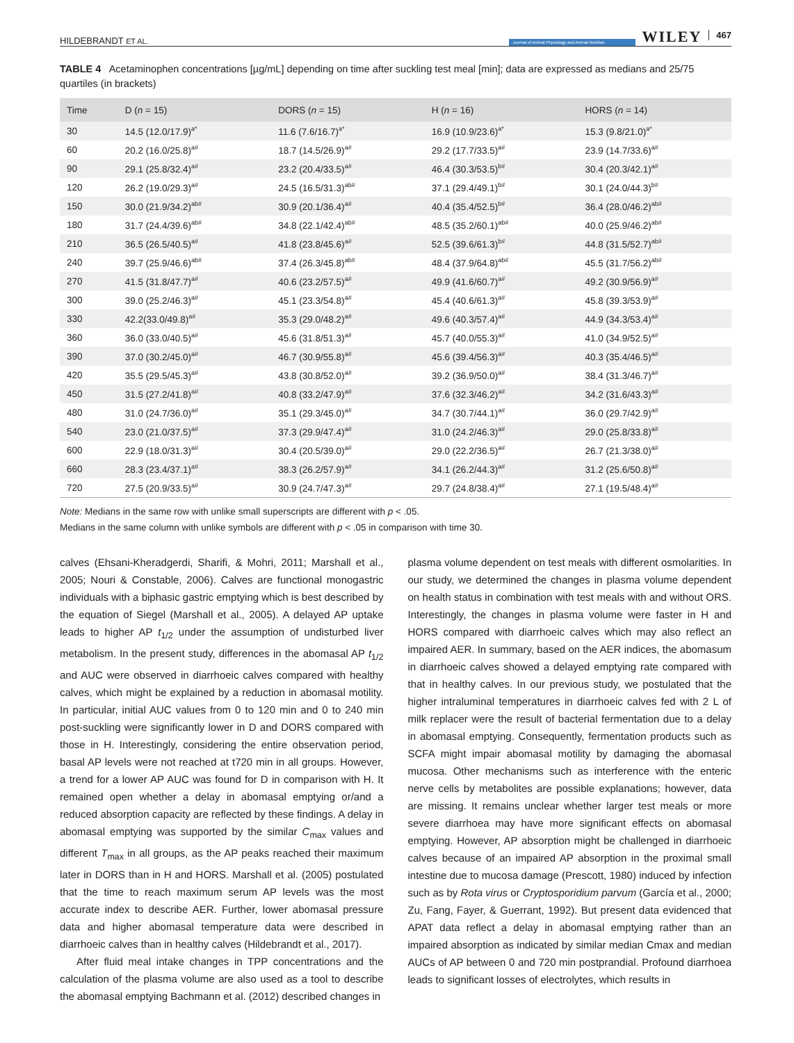HILDEBRANDT ET AL. Journal of Animal Physiology and Animal Nutrition WILEY 467
TABLE 4 Acetaminophen concentrations [µg/mL] depending on time after suckling test meal [min]; data are expressed as medians and 25/75 quartiles (in brackets)
| Time | D ( n = 15) | DORS ( n = 15) | H ( n = 16) | HORS ( n = 14) |
| --- | --- | --- | --- | --- |
| 30 | 14.5 (12.0/17.9)<sup>a*</sup> | 11.6 (7.6/16.7)<sup>a*</sup> | 16.9 (10.9/23.6)<sup>a*</sup> | 15.3 (9.8/21.0)<sup>a*</sup> |
| 60 | 20.2 (16.0/25.8)<sup>a#</sup> | 18.7 (14.5/26.9)<sup>a#</sup> | 29.2 (17.7/33.5)<sup>a#</sup> | 23.9 (14.7/33.6)<sup>a#</sup> |
| 90 | 29.1 (25.8/32.4)<sup>a#</sup> | 23.2 (20.4/33.5)<sup>a#</sup> | 46.4 (30.3/53.5)<sup>b#</sup> | 30.4 (20.3/42.1)<sup>a#</sup> |
| 120 | 26.2 (19.0/29.3)<sup>a#</sup> | 24.5 (16.5/31.3)<sup>ab#</sup> | 37.1 (29.4/49.1)<sup>b#</sup> | 30.1 (24.0/44.3)<sup>b#</sup> |
| 150 | 30.0 (21.9/34.2)<sup>ab#</sup> | 30.9 (20.1/36.4)<sup>a#</sup> | 40.4 (35.4/52.5)<sup>b#</sup> | 36.4 (28.0/46.2)<sup>ab#</sup> |
| 180 | 31.7 (24.4/39.6)<sup>ab#</sup> | 34.8 (22.1/42.4)<sup>ab#</sup> | 48.5 (35.2/60.1)<sup>ab#</sup> | 40.0 (25.9/46.2)<sup>ab#</sup> |
| 210 | 36.5 (26.5/40.5)<sup>a#</sup> | 41.8 (23.8/45.6)<sup>a#</sup> | 52.5 (39.6/61.3)<sup>b#</sup> | 44.8 (31.5/52.7)<sup>ab#</sup> |
| 240 | 39.7 (25.9/46.6)<sup>ab#</sup> | 37.4 (26.3/45.8)<sup>ab#</sup> | 48.4 (37.9/64.8)<sup>ab#</sup> | 45.5 (31.7/56.2)<sup>ab#</sup> |
| 270 | 41.5 (31.8/47.7)<sup>a#</sup> | 40.6 (23.2/57.5)<sup>a#</sup> | 49.9 (41.6/60.7)<sup>a#</sup> | 49.2 (30.9/56.9)<sup>a#</sup> |
| 300 | 39.0 (25.2/46.3)<sup>a#</sup> | 45.1 (23.3/54.8)<sup>a#</sup> | 45.4 (40.6/61.3)<sup>a#</sup> | 45.8 (39.3/53.9)<sup>a#</sup> |
| 330 | 42.2(33.0/49.8)<sup>a#</sup> | 35.3 (29.0/48.2)<sup>a#</sup> | 49.6 (40.3/57.4)<sup>a#</sup> | 44.9 (34.3/53.4)<sup>a#</sup> |
| 360 | 36.0 (33.0/40.5)<sup>a#</sup> | 45.6 (31.8/51.3)<sup>a#</sup> | 45.7 (40.0/55.3)<sup>a#</sup> | 41.0 (34.9/52.5)<sup>a#</sup> |
| 390 | 37.0 (30.2/45.0)<sup>a#</sup> | 46.7 (30.9/55.8)<sup>a#</sup> | 45.6 (39.4/56.3)<sup>a#</sup> | 40.3 (35.4/46.5)<sup>a#</sup> |
| 420 | 35.5 (29.5/45.3)<sup>a#</sup> | 43.8 (30.8/52.0)<sup>a#</sup> | 39.2 (36.9/50.0)<sup>a#</sup> | 38.4 (31.3/46.7)<sup>a#</sup> |
| 450 | 31.5 (27.2/41.8)<sup>a#</sup> | 40.8 (33.2/47.9)<sup>a#</sup> | 37.6 (32.3/46.2)<sup>a#</sup> | 34.2 (31.6/43.3)<sup>a#</sup> |
| 480 | 31.0 (24.7/36.0)<sup>a#</sup> | 35.1 (29.3/45.0)<sup>a#</sup> | 34.7 (30.7/44.1)<sup>a#</sup> | 36.0 (29.7/42.9)<sup>a#</sup> |
| 540 | 23.0 (21.0/37.5)<sup>a#</sup> | 37.3 (29.9/47.4)<sup>a#</sup> | 31.0 (24.2/46.3)<sup>a#</sup> | 29.0 (25.8/33.8)<sup>a#</sup> |
| 600 | 22.9 (18.0/31.3)<sup>a#</sup> | 30.4 (20.5/39.0)<sup>a#</sup> | 29.0 (22.2/36.5)<sup>a#</sup> | 26.7 (21.3/38.0)<sup>a#</sup> |
| 660 | 28.3 (23.4/37.1)<sup>a#</sup> | 38.3 (26.2/57.9)<sup>a#</sup> | 34.1 (26.2/44.3)<sup>a#</sup> | 31.2 (25.6/50.8)<sup>a#</sup> |
| 720 | 27.5 (20.9/33.5)<sup>a#</sup> | 30.9 (24.7/47.3)<sup>a#</sup> | 29.7 (24.8/38.4)<sup>a#</sup> | 27.1 (19.5/48.4)<sup>a#</sup> |
Note: Medians in the same row with unlike small superscripts are different with p < .05.
Medians in the same column with unlike symbols are different with p < .05 in comparison with time 30.
calves (Ehsani-Kheradgerdi, Sharifi, & Mohri, 2011; Marshall et al., 2005; Nouri & Constable, 2006). Calves are functional monogastric individuals with a biphasic gastric emptying which is best described by the equation of Siegel (Marshall et al., 2005). A delayed AP uptake leads to higher AP t<sub>1/2</sub> under the assumption of undisturbed liver metabolism. In the present study, differences in the abomasal AP t<sub>1/2</sub> and AUC were observed in diarrhoeic calves compared with healthy calves, which might be explained by a reduction in abomasal motility. In particular, initial AUC values from 0 to 120 min and 0 to 240 min post-suckling were significantly lower in D and DORS compared with those in H. Interestingly, considering the entire observation period, basal AP levels were not reached at t720 min in all groups. However, a trend for a lower AP AUC was found for D in comparison with H. It remained open whether a delay in abomasal emptying or/and a reduced absorption capacity are reflected by these findings. A delay in abomasal emptying was supported by the similar C<sub>max</sub> values and different T<sub>max</sub> in all groups, as the AP peaks reached their maximum later in DORS than in H and HORS. Marshall et al. (2005) postulated that the time to reach maximum serum AP levels was the most accurate index to describe AER. Further, lower abomasal pressure data and higher abomasal temperature data were described in diarrhoeic calves than in healthy calves (Hildebrandt et al., 2017).
After fluid meal intake changes in TPP concentrations and the calculation of the plasma volume are also used as a tool to describe the abomasal emptying Bachmann et al. (2012) described changes in
plasma volume dependent on test meals with different osmolarities. In our study, we determined the changes in plasma volume dependent on health status in combination with test meals with and without ORS. Interestingly, the changes in plasma volume were faster in H and HORS compared with diarrhoeic calves which may also reflect an impaired AER. In summary, based on the AER indices, the abomasum in diarrhoeic calves showed a delayed emptying rate compared with that in healthy calves. In our previous study, we postulated that the higher intraluminal temperatures in diarrhoeic calves fed with 2 L of milk replacer were the result of bacterial fermentation due to a delay in abomasal emptying. Consequently, fermentation products such as SCFA might impair abomasal motility by damaging the abomasal mucosa. Other mechanisms such as interference with the enteric nerve cells by metabolites are possible explanations; however, data are missing. It remains unclear whether larger test meals or more severe diarrhoea may have more significant effects on abomasal emptying. However, AP absorption might be challenged in diarrhoeic calves because of an impaired AP absorption in the proximal small intestine due to mucosa damage (Prescott, 1980) induced by infection such as by Rota virus or Cryptosporidium parvum (García et al., 2000; Zu, Fang, Fayer, & Guerrant, 1992). But present data evidenced that APAT data reflect a delay in abomasal emptying rather than an impaired absorption as indicated by similar median Cmax and median AUCs of AP between 0 and 720 min postprandial. Profound diarrhoea leads to significant losses of electrolytes, which results in